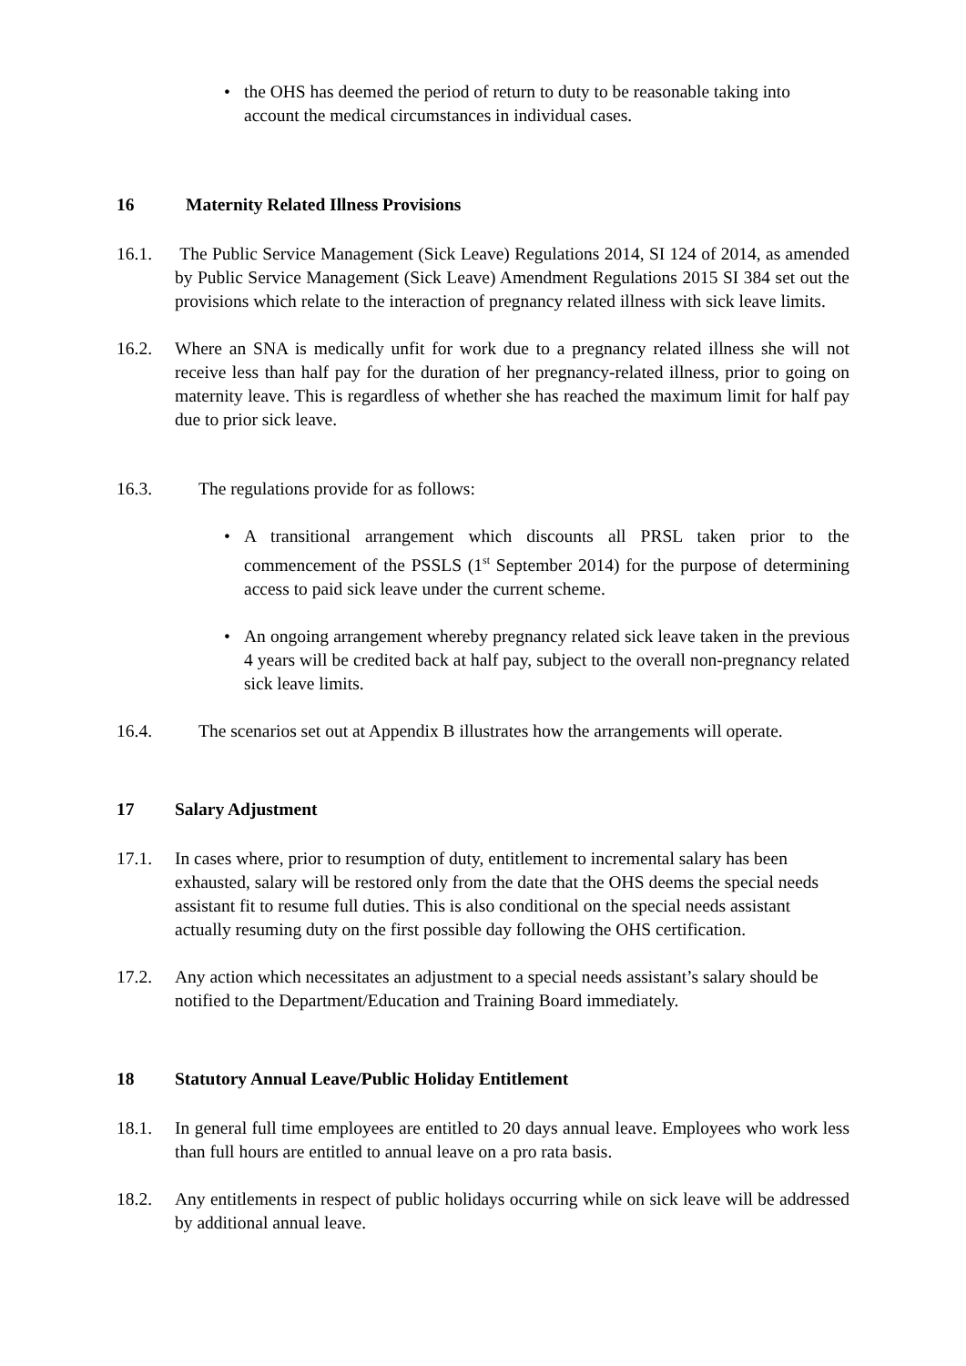• the OHS has deemed the period of return to duty to be reasonable taking into account the medical circumstances in individual cases.
16 Maternity Related Illness Provisions
16.1. The Public Service Management (Sick Leave) Regulations 2014, SI 124 of 2014, as amended by Public Service Management (Sick Leave) Amendment Regulations 2015 SI 384 set out the provisions which relate to the interaction of pregnancy related illness with sick leave limits.
16.2. Where an SNA is medically unfit for work due to a pregnancy related illness she will not receive less than half pay for the duration of her pregnancy-related illness, prior to going on maternity leave. This is regardless of whether she has reached the maximum limit for half pay due to prior sick leave.
16.3. The regulations provide for as follows:
• A transitional arrangement which discounts all PRSL taken prior to the commencement of the PSSLS (1<sup>st</sup> September 2014) for the purpose of determining access to paid sick leave under the current scheme.
• An ongoing arrangement whereby pregnancy related sick leave taken in the previous 4 years will be credited back at half pay, subject to the overall non-pregnancy related sick leave limits.
16.4. The scenarios set out at Appendix B illustrates how the arrangements will operate.
17 Salary Adjustment
17.1. In cases where, prior to resumption of duty, entitlement to incremental salary has been exhausted, salary will be restored only from the date that the OHS deems the special needs assistant fit to resume full duties. This is also conditional on the special needs assistant actually resuming duty on the first possible day following the OHS certification.
17.2. Any action which necessitates an adjustment to a special needs assistant’s salary should be notified to the Department/Education and Training Board immediately.
18 Statutory Annual Leave/Public Holiday Entitlement
18.1. In general full time employees are entitled to 20 days annual leave. Employees who work less than full hours are entitled to annual leave on a pro rata basis.
18.2. Any entitlements in respect of public holidays occurring while on sick leave will be addressed by additional annual leave.